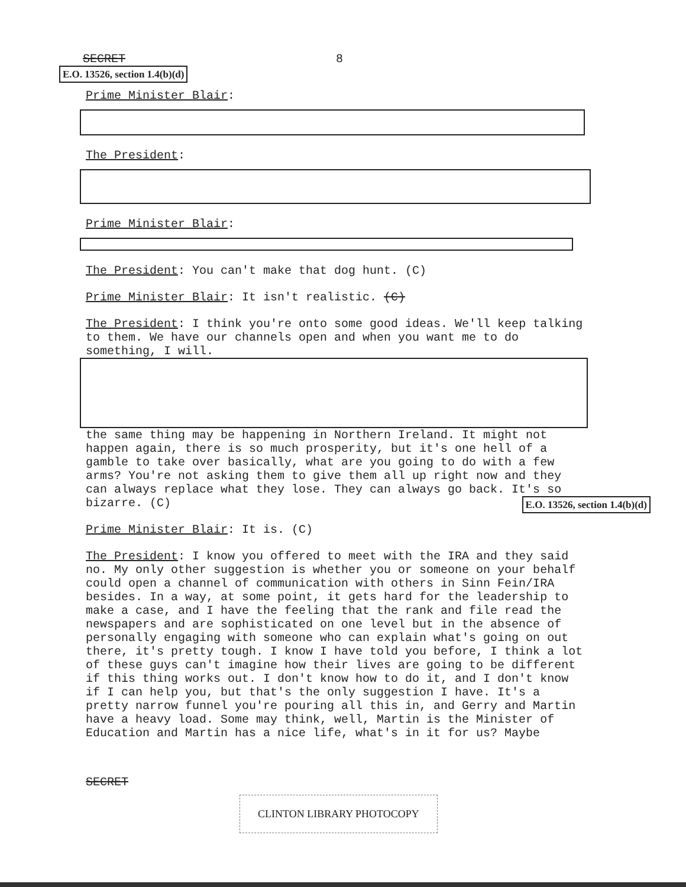SECRET 8
E.O. 13526, section 1.4(b)(d)
Prime Minister Blair:
The President:
Prime Minister Blair:
The President: You can't make that dog hunt. (C)
Prime Minister Blair: It isn't realistic. (C)
The President: I think you're onto some good ideas. We'll keep talking to them. We have our channels open and when you want me to do something, I will.
the same thing may be happening in Northern Ireland. It might not happen again, there is so much prosperity, but it's one hell of a gamble to take over basically, what are you going to do with a few arms? You're not asking them to give them all up right now and they can always replace what they lose. They can always go back. It's so bizarre. (C) E.O. 13526, section 1.4(b)(d)
Prime Minister Blair: It is. (C)
The President: I know you offered to meet with the IRA and they said no. My only other suggestion is whether you or someone on your behalf could open a channel of communication with others in Sinn Fein/IRA besides. In a way, at some point, it gets hard for the leadership to make a case, and I have the feeling that the rank and file read the newspapers and are sophisticated on one level but in the absence of personally engaging with someone who can explain what's going on out there, it's pretty tough. I know I have told you before, I think a lot of these guys can't imagine how their lives are going to be different if this thing works out. I don't know how to do it, and I don't know if I can help you, but that's the only suggestion I have. It's a pretty narrow funnel you're pouring all this in, and Gerry and Martin have a heavy load. Some may think, well, Martin is the Minister of Education and Martin has a nice life, what's in it for us? Maybe
SECRET
CLINTON LIBRARY PHOTOCOPY